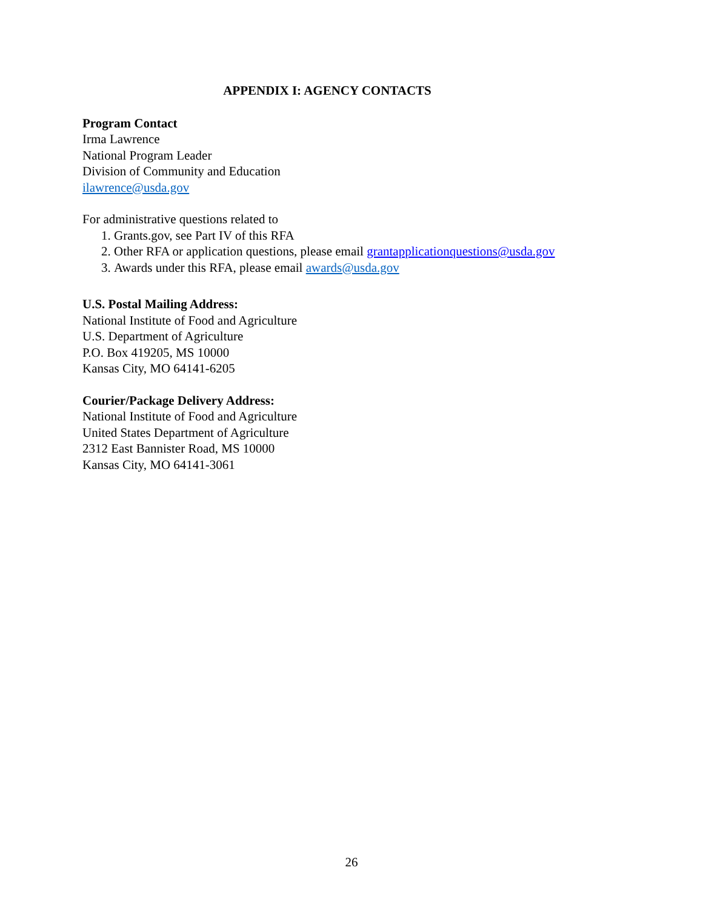APPENDIX I: AGENCY CONTACTS
Program Contact
Irma Lawrence
National Program Leader
Division of Community and Education
ilawrence@usda.gov
For administrative questions related to
1. Grants.gov, see Part IV of this RFA
2. Other RFA or application questions, please email grantapplicationquestions@usda.gov
3. Awards under this RFA, please email awards@usda.gov
U.S. Postal Mailing Address:
National Institute of Food and Agriculture
U.S. Department of Agriculture
P.O. Box 419205, MS 10000
Kansas City, MO 64141-6205
Courier/Package Delivery Address:
National Institute of Food and Agriculture
United States Department of Agriculture
2312 East Bannister Road, MS 10000
Kansas City, MO 64141-3061
26